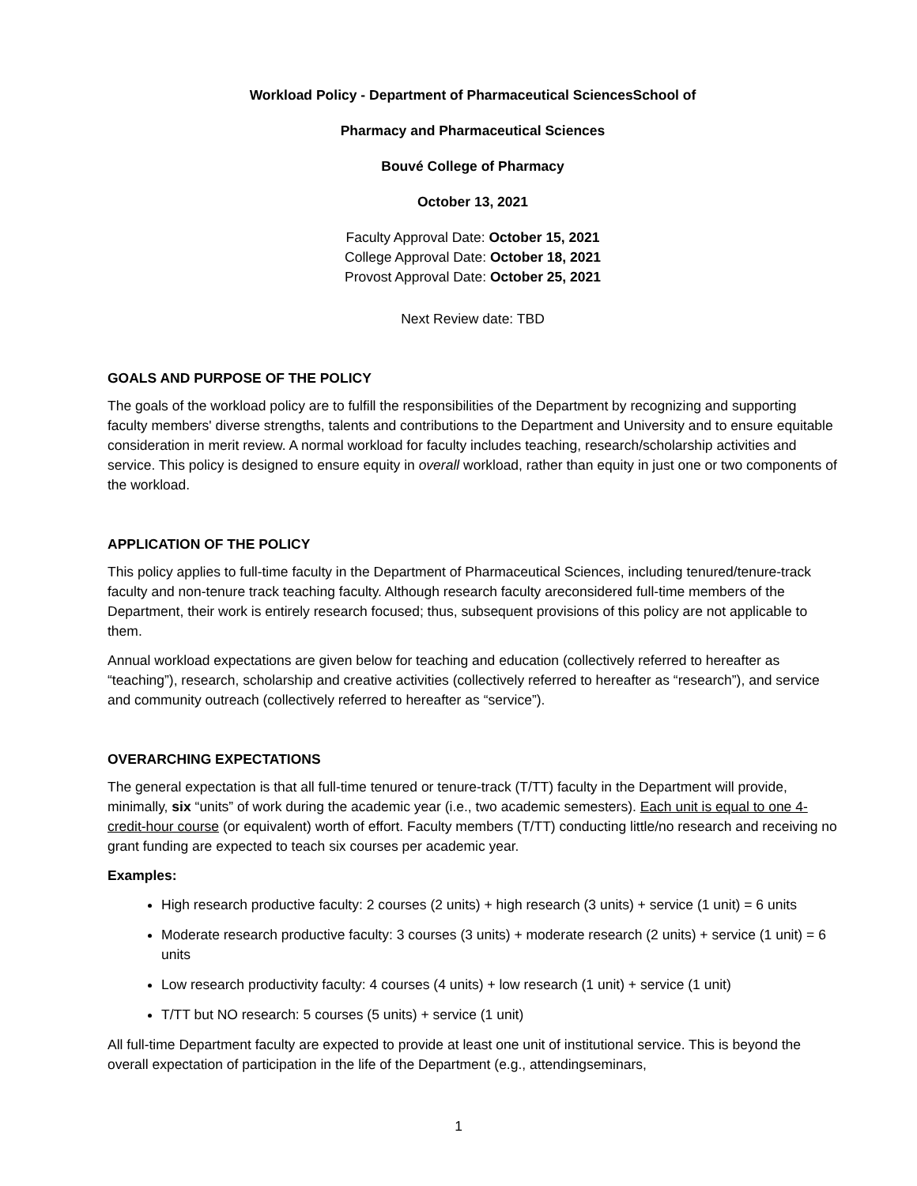Workload Policy - Department of Pharmaceutical SciencesSchool of
Pharmacy and Pharmaceutical Sciences
Bouvé College of Pharmacy
October 13, 2021
Faculty Approval Date: October 15, 2021
College Approval Date: October 18, 2021
Provost Approval Date: October 25, 2021
Next Review date: TBD
GOALS AND PURPOSE OF THE POLICY
The goals of the workload policy are to fulfill the responsibilities of the Department by recognizing and supporting faculty members' diverse strengths, talents and contributions to the Department and University and to ensure equitable consideration in merit review. A normal workload for faculty includes teaching, research/scholarship activities and service. This policy is designed to ensure equity in overall workload, rather than equity in just one or two components of the workload.
APPLICATION OF THE POLICY
This policy applies to full-time faculty in the Department of Pharmaceutical Sciences, including tenured/tenure-track faculty and non-tenure track teaching faculty. Although research faculty areconsidered full-time members of the Department, their work is entirely research focused; thus, subsequent provisions of this policy are not applicable to them.
Annual workload expectations are given below for teaching and education (collectively referred to hereafter as “teaching”), research, scholarship and creative activities (collectively referred to hereafter as “research”), and service and community outreach (collectively referred to hereafter as “service”).
OVERARCHING EXPECTATIONS
The general expectation is that all full-time tenured or tenure-track (T/TT) faculty in the Department will provide, minimally, six “units” of work during the academic year (i.e., two academic semesters). Each unit is equal to one 4-credit-hour course (or equivalent) worth of effort. Faculty members (T/TT) conducting little/no research and receiving no grant funding are expected to teach six courses per academic year.
Examples:
High research productive faculty: 2 courses (2 units) + high research (3 units) + service (1 unit) = 6 units
Moderate research productive faculty: 3 courses (3 units) + moderate research (2 units) + service (1 unit) = 6 units
Low research productivity faculty: 4 courses (4 units) + low research (1 unit) + service (1 unit)
T/TT but NO research: 5 courses (5 units) + service (1 unit)
All full-time Department faculty are expected to provide at least one unit of institutional service. This is beyond the overall expectation of participation in the life of the Department (e.g., attendingseminars,
1